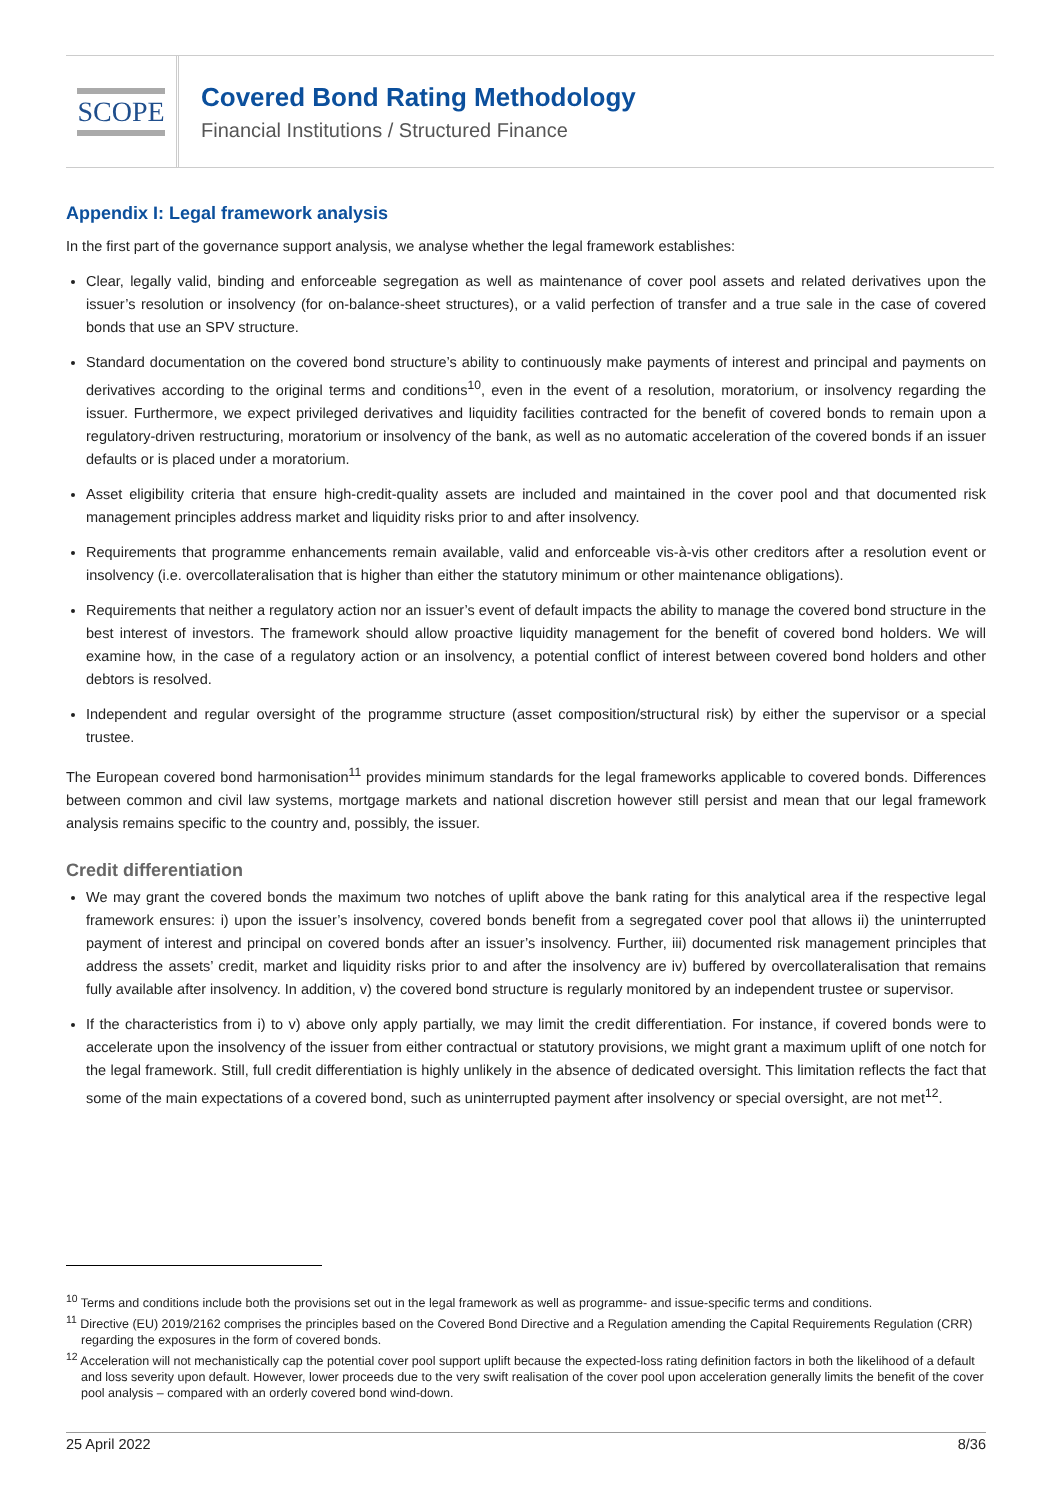SCOPE
Covered Bond Rating Methodology
Financial Institutions / Structured Finance
Appendix I: Legal framework analysis
In the first part of the governance support analysis, we analyse whether the legal framework establishes:
Clear, legally valid, binding and enforceable segregation as well as maintenance of cover pool assets and related derivatives upon the issuer’s resolution or insolvency (for on-balance-sheet structures), or a valid perfection of transfer and a true sale in the case of covered bonds that use an SPV structure.
Standard documentation on the covered bond structure’s ability to continuously make payments of interest and principal and payments on derivatives according to the original terms and conditions<sup>10</sup>, even in the event of a resolution, moratorium, or insolvency regarding the issuer. Furthermore, we expect privileged derivatives and liquidity facilities contracted for the benefit of covered bonds to remain upon a regulatory-driven restructuring, moratorium or insolvency of the bank, as well as no automatic acceleration of the covered bonds if an issuer defaults or is placed under a moratorium.
Asset eligibility criteria that ensure high-credit-quality assets are included and maintained in the cover pool and that documented risk management principles address market and liquidity risks prior to and after insolvency.
Requirements that programme enhancements remain available, valid and enforceable vis-à-vis other creditors after a resolution event or insolvency (i.e. overcollateralisation that is higher than either the statutory minimum or other maintenance obligations).
Requirements that neither a regulatory action nor an issuer’s event of default impacts the ability to manage the covered bond structure in the best interest of investors. The framework should allow proactive liquidity management for the benefit of covered bond holders. We will examine how, in the case of a regulatory action or an insolvency, a potential conflict of interest between covered bond holders and other debtors is resolved.
Independent and regular oversight of the programme structure (asset composition/structural risk) by either the supervisor or a special trustee.
The European covered bond harmonisation<sup>11</sup> provides minimum standards for the legal frameworks applicable to covered bonds. Differences between common and civil law systems, mortgage markets and national discretion however still persist and mean that our legal framework analysis remains specific to the country and, possibly, the issuer.
Credit differentiation
We may grant the covered bonds the maximum two notches of uplift above the bank rating for this analytical area if the respective legal framework ensures: i) upon the issuer’s insolvency, covered bonds benefit from a segregated cover pool that allows ii) the uninterrupted payment of interest and principal on covered bonds after an issuer’s insolvency. Further, iii) documented risk management principles that address the assets’ credit, market and liquidity risks prior to and after the insolvency are iv) buffered by overcollateralisation that remains fully available after insolvency. In addition, v) the covered bond structure is regularly monitored by an independent trustee or supervisor.
If the characteristics from i) to v) above only apply partially, we may limit the credit differentiation. For instance, if covered bonds were to accelerate upon the insolvency of the issuer from either contractual or statutory provisions, we might grant a maximum uplift of one notch for the legal framework. Still, full credit differentiation is highly unlikely in the absence of dedicated oversight. This limitation reflects the fact that some of the main expectations of a covered bond, such as uninterrupted payment after insolvency or special oversight, are not met<sup>12</sup>.
<sup>10</sup> Terms and conditions include both the provisions set out in the legal framework as well as programme- and issue-specific terms and conditions.
<sup>11</sup> Directive (EU) 2019/2162 comprises the principles based on the Covered Bond Directive and a Regulation amending the Capital Requirements Regulation (CRR) regarding the exposures in the form of covered bonds.
<sup>12</sup> Acceleration will not mechanistically cap the potential cover pool support uplift because the expected-loss rating definition factors in both the likelihood of a default and loss severity upon default. However, lower proceeds due to the very swift realisation of the cover pool upon acceleration generally limits the benefit of the cover pool analysis – compared with an orderly covered bond wind-down.
25 April 2022 8/36